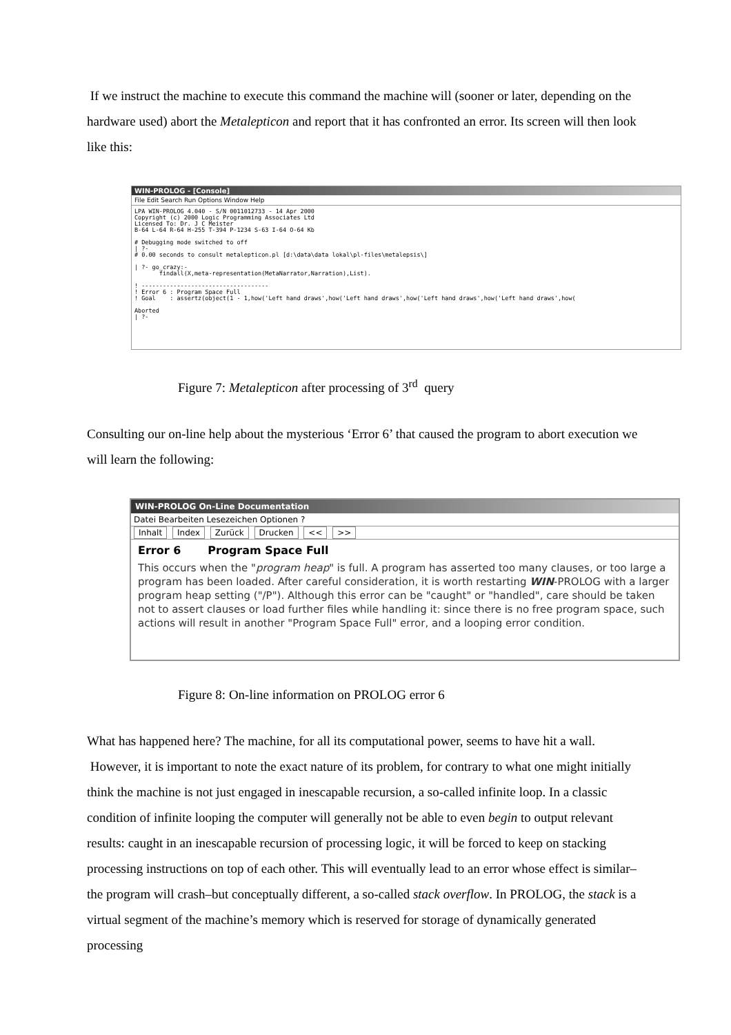If we instruct the machine to execute this command the machine will (sooner or later, depending on the hardware used) abort the Metalepticon and report that it has confronted an error. Its screen will then look like this:
WIN-PROLOG - [Console]
File Edit Search Run Options Window Help
LPA WIN-PROLOG 4.040 - S/N 0011012733 - 14 Apr 2000
Copyright (c) 2000 Logic Programming Associates Ltd
Licensed To: Dr. J C Meister
B-64 L-64 R-64 H-255 T-394 P-1234 S-63 I-64 O-64 Kb

# Debugging mode switched to off
| ?-
# 0.00 seconds to consult metalepticon.pl [d:\data\data lokal\pl-files\metalepsis\]

| ?- go_crazy:-
       findall(X,meta-representation(MetaNarrator,Narration),List).

! ------------------------------------
! Error 6 : Program Space Full
! Goal    : assertz(object(1 - 1,how('Left hand draws',how('Left hand draws',how('Left hand draws',how('Left hand draws',how(

Aborted
| ?-
Figure 7: Metalepticon after processing of 3<sup>rd</sup> query
Consulting our on-line help about the mysterious ‘Error 6’ that caused the program to abort execution we will learn the following:
WIN-PROLOG On-Line Documentation
Datei Bearbeiten Lesezeichen Optionen ?
Inhalt Index Zurück Drucken << >>
Error 6 Program Space Full
This occurs when the "program heap" is full. A program has asserted too many clauses, or too large a program has been loaded. After careful consideration, it is worth restarting WIN-PROLOG with a larger program heap setting ("/P"). Although this error can be "caught" or "handled", care should be taken not to assert clauses or load further files while handling it: since there is no free program space, such actions will result in another "Program Space Full" error, and a looping error condition.
Figure 8: On-line information on PROLOG error 6
What has happened here? The machine, for all its computational power, seems to have hit a wall. However, it is important to note the exact nature of its problem, for contrary to what one might initially think the machine is not just engaged in inescapable recursion, a so-called infinite loop. In a classic condition of infinite looping the computer will generally not be able to even begin to output relevant results: caught in an inescapable recursion of processing logic, it will be forced to keep on stacking processing instructions on top of each other. This will eventually lead to an error whose effect is similar–the program will crash–but conceptually different, a so-called stack overflow. In PROLOG, the stack is a virtual segment of the machine’s memory which is reserved for storage of dynamically generated processing